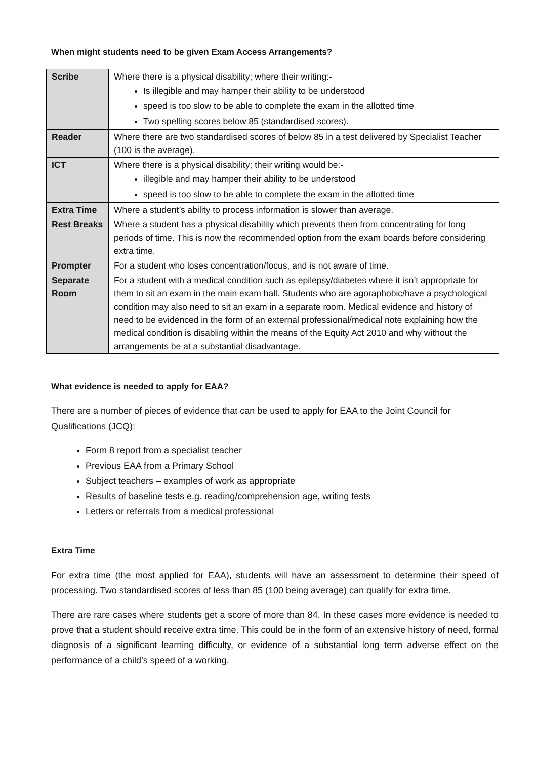When might students need to be given Exam Access Arrangements?
| Scribe | Where there is a physical disability; where their writing:- Is illegible and may hamper their ability to be understood speed is too slow to be able to complete the exam in the allotted time Two spelling scores below 85 (standardised scores). |
| Reader | Where there are two standardised scores of below 85 in a test delivered by Specialist Teacher (100 is the average). |
| ICT | Where there is a physical disability; their writing would be:- illegible and may hamper their ability to be understood speed is too slow to be able to complete the exam in the allotted time |
| Extra Time | Where a student’s ability to process information is slower than average. |
| Rest Breaks | Where a student has a physical disability which prevents them from concentrating for long periods of time. This is now the recommended option from the exam boards before considering extra time. |
| Prompter | For a student who loses concentration/focus, and is not aware of time. |
| Separate Room | For a student with a medical condition such as epilepsy/diabetes where it isn’t appropriate for them to sit an exam in the main exam hall. Students who are agoraphobic/have a psychological condition may also need to sit an exam in a separate room. Medical evidence and history of need to be evidenced in the form of an external professional/medical note explaining how the medical condition is disabling within the means of the Equity Act 2010 and why without the arrangements be at a substantial disadvantage. |
What evidence is needed to apply for EAA?
There are a number of pieces of evidence that can be used to apply for EAA to the Joint Council for Qualifications (JCQ):
Form 8 report from a specialist teacher
Previous EAA from a Primary School
Subject teachers – examples of work as appropriate
Results of baseline tests e.g. reading/comprehension age, writing tests
Letters or referrals from a medical professional
Extra Time
For extra time (the most applied for EAA), students will have an assessment to determine their speed of processing. Two standardised scores of less than 85 (100 being average) can qualify for extra time.
There are rare cases where students get a score of more than 84. In these cases more evidence is needed to prove that a student should receive extra time. This could be in the form of an extensive history of need, formal diagnosis of a significant learning difficulty, or evidence of a substantial long term adverse effect on the performance of a child’s speed of a working.